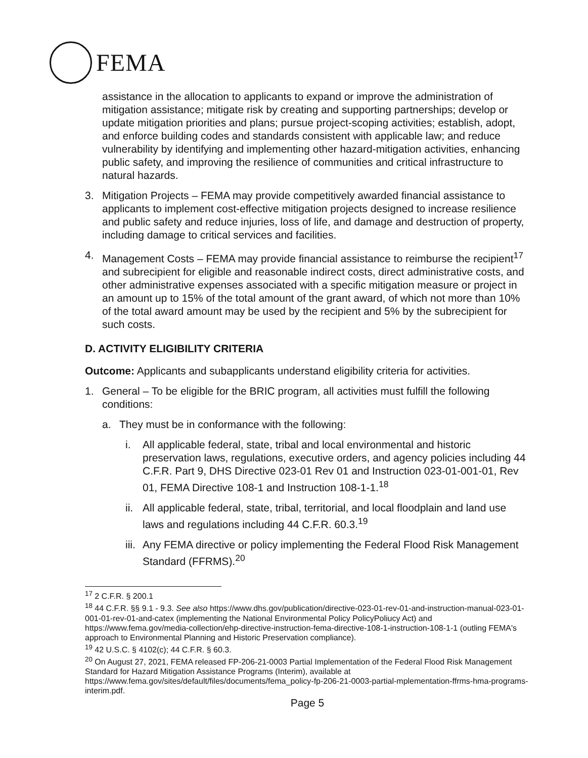FEMA
assistance in the allocation to applicants to expand or improve the administration of mitigation assistance; mitigate risk by creating and supporting partnerships; develop or update mitigation priorities and plans; pursue project-scoping activities; establish, adopt, and enforce building codes and standards consistent with applicable law; and reduce vulnerability by identifying and implementing other hazard-mitigation activities, enhancing public safety, and improving the resilience of communities and critical infrastructure to natural hazards.
3. Mitigation Projects – FEMA may provide competitively awarded financial assistance to applicants to implement cost-effective mitigation projects designed to increase resilience and public safety and reduce injuries, loss of life, and damage and destruction of property, including damage to critical services and facilities.
4. Management Costs – FEMA may provide financial assistance to reimburse the recipient<sup>17</sup> and subrecipient for eligible and reasonable indirect costs, direct administrative costs, and other administrative expenses associated with a specific mitigation measure or project in an amount up to 15% of the total amount of the grant award, of which not more than 10% of the total award amount may be used by the recipient and 5% by the subrecipient for such costs.
D. ACTIVITY ELIGIBILITY CRITERIA
Outcome: Applicants and subapplicants understand eligibility criteria for activities.
1. General – To be eligible for the BRIC program, all activities must fulfill the following conditions:
a. They must be in conformance with the following:
i. All applicable federal, state, tribal and local environmental and historic preservation laws, regulations, executive orders, and agency policies including 44 C.F.R. Part 9, DHS Directive 023-01 Rev 01 and Instruction 023-01-001-01, Rev 01, FEMA Directive 108-1 and Instruction 108-1-1.<sup>18</sup>
ii. All applicable federal, state, tribal, territorial, and local floodplain and land use laws and regulations including 44 C.F.R. 60.3.<sup>19</sup>
iii. Any FEMA directive or policy implementing the Federal Flood Risk Management Standard (FFRMS).<sup>20</sup>
<sup>17</sup> 2 C.F.R. § 200.1
<sup>18</sup> 44 C.F.R. §§ 9.1 - 9.3. See also https://www.dhs.gov/publication/directive-023-01-rev-01-and-instruction-manual-023-01-001-01-rev-01-and-catex (implementing the National Environmental Policy PolicyPoliucy Act) and https://www.fema.gov/media-collection/ehp-directive-instruction-fema-directive-108-1-instruction-108-1-1 (outling FEMA's approach to Environmental Planning and Historic Preservation compliance).
<sup>19</sup> 42 U.S.C. § 4102(c); 44 C.F.R. § 60.3.
<sup>20</sup> On August 27, 2021, FEMA released FP-206-21-0003 Partial Implementation of the Federal Flood Risk Management Standard for Hazard Mitigation Assistance Programs (Interim), available at https://www.fema.gov/sites/default/files/documents/fema_policy-fp-206-21-0003-partial-mplementation-ffrms-hma-programs-interim.pdf.
Page 5